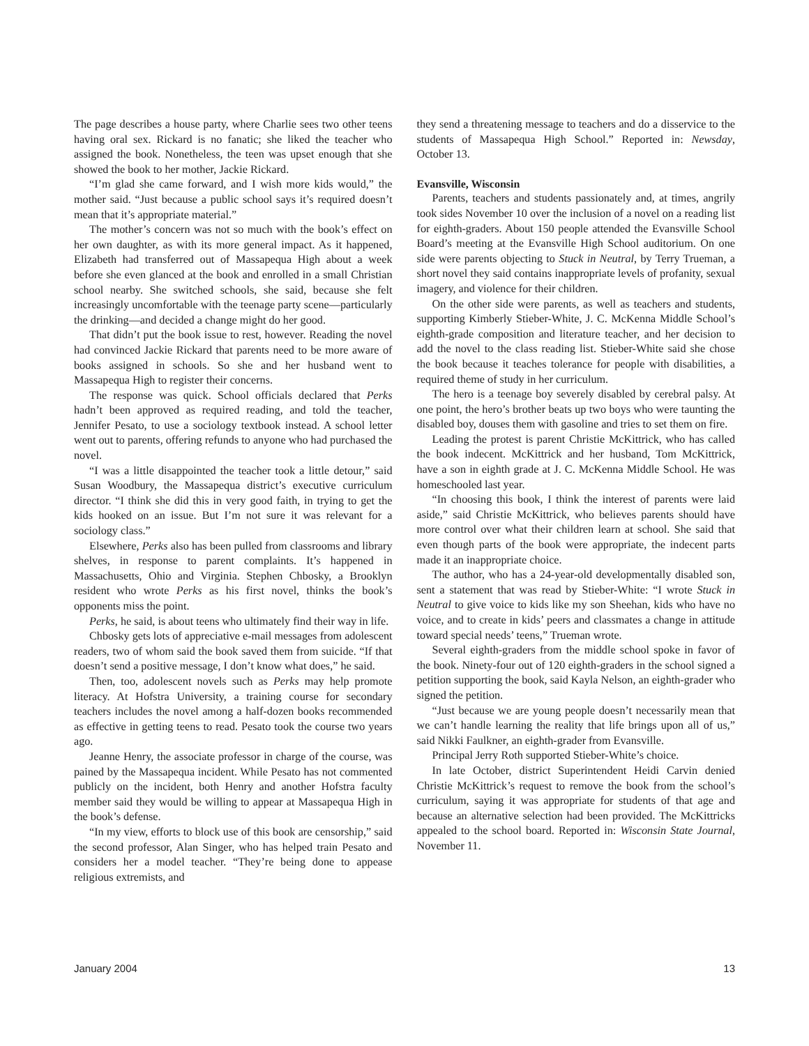The page describes a house party, where Charlie sees two other teens having oral sex. Rickard is no fanatic; she liked the teacher who assigned the book. Nonetheless, the teen was upset enough that she showed the book to her mother, Jackie Rickard.
“I’m glad she came forward, and I wish more kids would,” the mother said. “Just because a public school says it’s required doesn’t mean that it’s appropriate material.”
The mother’s concern was not so much with the book’s effect on her own daughter, as with its more general impact. As it happened, Elizabeth had transferred out of Massapequa High about a week before she even glanced at the book and enrolled in a small Christian school nearby. She switched schools, she said, because she felt increasingly uncomfortable with the teenage party scene—particularly the drinking—and decided a change might do her good.
That didn’t put the book issue to rest, however. Reading the novel had convinced Jackie Rickard that parents need to be more aware of books assigned in schools. So she and her husband went to Massapequa High to register their concerns.
The response was quick. School officials declared that Perks hadn’t been approved as required reading, and told the teacher, Jennifer Pesato, to use a sociology textbook instead. A school letter went out to parents, offering refunds to anyone who had purchased the novel.
“I was a little disappointed the teacher took a little detour,” said Susan Woodbury, the Massapequa district’s executive curriculum director. “I think she did this in very good faith, in trying to get the kids hooked on an issue. But I’m not sure it was relevant for a sociology class.”
Elsewhere, Perks also has been pulled from classrooms and library shelves, in response to parent complaints. It’s happened in Massachusetts, Ohio and Virginia. Stephen Chbosky, a Brooklyn resident who wrote Perks as his first novel, thinks the book’s opponents miss the point.
Perks, he said, is about teens who ultimately find their way in life.
Chbosky gets lots of appreciative e-mail messages from adolescent readers, two of whom said the book saved them from suicide. “If that doesn’t send a positive message, I don’t know what does,” he said.
Then, too, adolescent novels such as Perks may help promote literacy. At Hofstra University, a training course for secondary teachers includes the novel among a half-dozen books recommended as effective in getting teens to read. Pesato took the course two years ago.
Jeanne Henry, the associate professor in charge of the course, was pained by the Massapequa incident. While Pesato has not commented publicly on the incident, both Henry and another Hofstra faculty member said they would be willing to appear at Massapequa High in the book’s defense.
“In my view, efforts to block use of this book are censorship,” said the second professor, Alan Singer, who has helped train Pesato and considers her a model teacher. “They’re being done to appease religious extremists, and
they send a threatening message to teachers and do a disservice to the students of Massapequa High School.” Reported in: Newsday, October 13.
Evansville, Wisconsin
Parents, teachers and students passionately and, at times, angrily took sides November 10 over the inclusion of a novel on a reading list for eighth-graders. About 150 people attended the Evansville School Board’s meeting at the Evansville High School auditorium. On one side were parents objecting to Stuck in Neutral, by Terry Trueman, a short novel they said contains inappropriate levels of profanity, sexual imagery, and violence for their children.
On the other side were parents, as well as teachers and students, supporting Kimberly Stieber-White, J. C. McKenna Middle School’s eighth-grade composition and literature teacher, and her decision to add the novel to the class reading list. Stieber-White said she chose the book because it teaches tolerance for people with disabilities, a required theme of study in her curriculum.
The hero is a teenage boy severely disabled by cerebral palsy. At one point, the hero’s brother beats up two boys who were taunting the disabled boy, douses them with gasoline and tries to set them on fire.
Leading the protest is parent Christie McKittrick, who has called the book indecent. McKittrick and her husband, Tom McKittrick, have a son in eighth grade at J. C. McKenna Middle School. He was homeschooled last year.
“In choosing this book, I think the interest of parents were laid aside,” said Christie McKittrick, who believes parents should have more control over what their children learn at school. She said that even though parts of the book were appropriate, the indecent parts made it an inappropriate choice.
The author, who has a 24-year-old developmentally disabled son, sent a statement that was read by Stieber-White: “I wrote Stuck in Neutral to give voice to kids like my son Sheehan, kids who have no voice, and to create in kids’ peers and classmates a change in attitude toward special needs’ teens,” Trueman wrote.
Several eighth-graders from the middle school spoke in favor of the book. Ninety-four out of 120 eighth-graders in the school signed a petition supporting the book, said Kayla Nelson, an eighth-grader who signed the petition.
“Just because we are young people doesn’t necessarily mean that we can’t handle learning the reality that life brings upon all of us,” said Nikki Faulkner, an eighth-grader from Evansville.
Principal Jerry Roth supported Stieber-White’s choice.
In late October, district Superintendent Heidi Carvin denied Christie McKittrick’s request to remove the book from the school’s curriculum, saying it was appropriate for students of that age and because an alternative selection had been provided. The McKittricks appealed to the school board. Reported in: Wisconsin State Journal, November 11.
January 2004 13